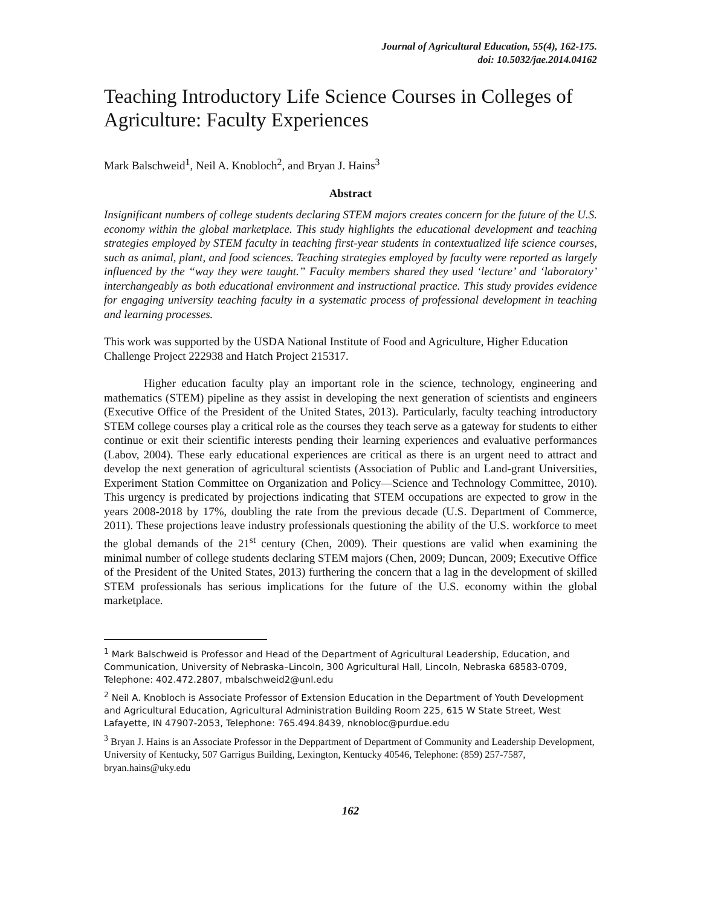Journal of Agricultural Education, 55(4), 162-175.
doi: 10.5032/jae.2014.04162
Teaching Introductory Life Science Courses in Colleges of Agriculture: Faculty Experiences
Mark Balschweid<sup>1</sup>, Neil A. Knobloch<sup>2</sup>, and Bryan J. Hains<sup>3</sup>
Abstract
Insignificant numbers of college students declaring STEM majors creates concern for the future of the U.S. economy within the global marketplace. This study highlights the educational development and teaching strategies employed by STEM faculty in teaching first-year students in contextualized life science courses, such as animal, plant, and food sciences. Teaching strategies employed by faculty were reported as largely influenced by the “way they were taught.” Faculty members shared they used ‘lecture’ and ‘laboratory’ interchangeably as both educational environment and instructional practice. This study provides evidence for engaging university teaching faculty in a systematic process of professional development in teaching and learning processes.
This work was supported by the USDA National Institute of Food and Agriculture, Higher Education Challenge Project 222938 and Hatch Project 215317.
Higher education faculty play an important role in the science, technology, engineering and mathematics (STEM) pipeline as they assist in developing the next generation of scientists and engineers (Executive Office of the President of the United States, 2013). Particularly, faculty teaching introductory STEM college courses play a critical role as the courses they teach serve as a gateway for students to either continue or exit their scientific interests pending their learning experiences and evaluative performances (Labov, 2004). These early educational experiences are critical as there is an urgent need to attract and develop the next generation of agricultural scientists (Association of Public and Land-grant Universities, Experiment Station Committee on Organization and Policy—Science and Technology Committee, 2010). This urgency is predicated by projections indicating that STEM occupations are expected to grow in the years 2008-2018 by 17%, doubling the rate from the previous decade (U.S. Department of Commerce, 2011). These projections leave industry professionals questioning the ability of the U.S. workforce to meet the global demands of the 21<sup>st</sup> century (Chen, 2009). Their questions are valid when examining the minimal number of college students declaring STEM majors (Chen, 2009; Duncan, 2009; Executive Office of the President of the United States, 2013) furthering the concern that a lag in the development of skilled STEM professionals has serious implications for the future of the U.S. economy within the global marketplace.
<sup>1</sup> Mark Balschweid is Professor and Head of the Department of Agricultural Leadership, Education, and Communication, University of Nebraska–Lincoln, 300 Agricultural Hall, Lincoln, Nebraska 68583-0709, Telephone: 402.472.2807, mbalschweid2@unl.edu
<sup>2</sup> Neil A. Knobloch is Associate Professor of Extension Education in the Department of Youth Development and Agricultural Education, Agricultural Administration Building Room 225, 615 W State Street, West Lafayette, IN 47907-2053, Telephone: 765.494.8439, nknobloc@purdue.edu
<sup>3</sup> Bryan J. Hains is an Associate Professor in the Deppartment of Department of Community and Leadership Development, University of Kentucky, 507 Garrigus Building, Lexington, Kentucky 40546, Telephone: (859) 257-7587, bryan.hains@uky.edu
162